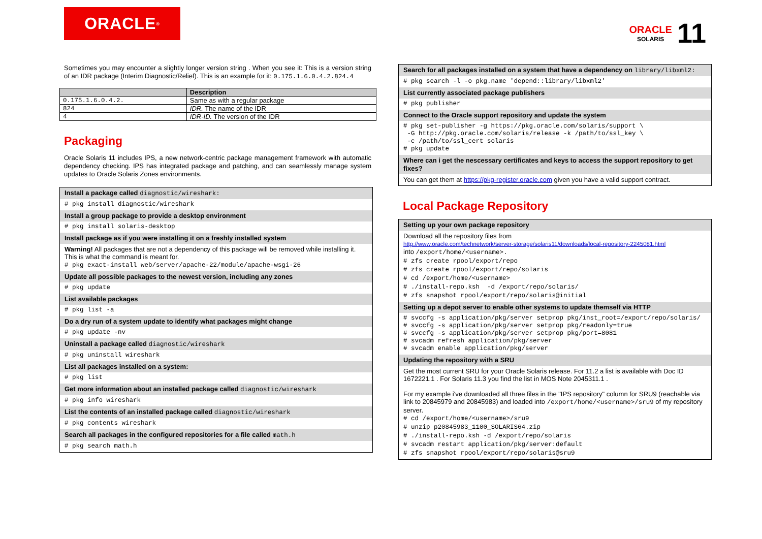ORACLE<sup>®</sup>
ORACLE
SOLARIS
11
Sometimes you may encounter a slightly longer version string . When you see it: This is a version string of an IDR package (Interim Diagnostic/Relief). This is an example for it: 0.175.1.6.0.4.2.824.4
| | Description |
| --- | --- |
| 0.175.1.6.0.4.2. | Same as with a regular package |
| 824 | IDR. The name of the IDR |
| 4 | IDR-ID. The version of the IDR |
Packaging
Oracle Solaris 11 includes IPS, a new network-centric package management framework with automatic dependency checking. IPS has integrated package and patching, and can seamlessly manage system updates to Oracle Solaris Zones environments.
Install a package called diagnostic/wireshark:
# pkg install diagnostic/wireshark
Install a group package to provide a desktop environment
# pkg install solaris-desktop
Install package as if you were installing it on a freshly installed system
Warning! All packages that are not a dependency of this package will be removed while installing it. This is what the command is meant for.
# pkg exact-install web/server/apache-22/module/apache-wsgi-26
Update all possible packages to the newest version, including any zones
# pkg update
List available packages
# pkg list -a
Do a dry run of a system update to identify what packages might change
# pkg update -nv
Uninstall a package called diagnostic/wireshark
# pkg uninstall wireshark
List all packages installed on a system:
# pkg list
Get more information about an installed package called diagnostic/wireshark
# pkg info wireshark
List the contents of an installed package called diagnostic/wireshark
# pkg contents wireshark
Search all packages in the configured repositories for a file called math.h
# pkg search math.h
Search for all packages installed on a system that have a dependency on library/libxml2:
# pkg search -l -o pkg.name 'depend::library/libxml2'
List currently associated package publishers
# pkg publisher
Connect to the Oracle support repository and update the system
# pkg set-publisher -g https://pkg.oracle.com/solaris/support \
-G http://pkg.oracle.com/solaris/release -k /path/to/ssl_key \
-c /path/to/ssl_cert solaris
# pkg update
Where can i get the nescessary certificates and keys to access the support repository to get fixes?
You can get them at https://pkg-register.oracle.com given you have a valid support contract.
Local Package Repository
Setting up your own package repository
Download all the repository files from
http://www.oracle.com/technetwork/server-storage/solaris11/downloads/local-repository-2245081.html
into /export/home/<username>.
# zfs create rpool/export/repo
# zfs create rpool/export/repo/solaris
# cd /export/home/<username>
# ./install-repo.ksh -d /export/repo/solaris/
# zfs snapshot rpool/export/repo/solaris@initial
Setting up a depot server to enable other systems to update themself via HTTP
# svccfg -s application/pkg/server setprop pkg/inst_root=/export/repo/solaris/
# svccfg -s application/pkg/server setprop pkg/readonly=true
# svccfg -s application/pkg/server setprop pkg/port=8081
# svcadm refresh application/pkg/server
# svcadm enable application/pkg/server
Updating the repository with a SRU
Get the most current SRU for your Oracle Solaris release. For 11.2 a list is available with Doc ID 1672221.1 . For Solaris 11.3 you find the list in MOS Note 2045311.1 .
For my example i've downloaded all three files in the "IPS repository" column for SRU9 (reachable via link to 20845979 and 20845983) and loaded into /export/home/<username>/sru9 of my repository server.
# cd /export/home/<username>/sru9
# unzip p20845983_1100_SOLARIS64.zip
# ./install-repo.ksh -d /export/repo/solaris
# svcadm restart application/pkg/server:default
# zfs snapshot rpool/export/repo/solaris@sru9